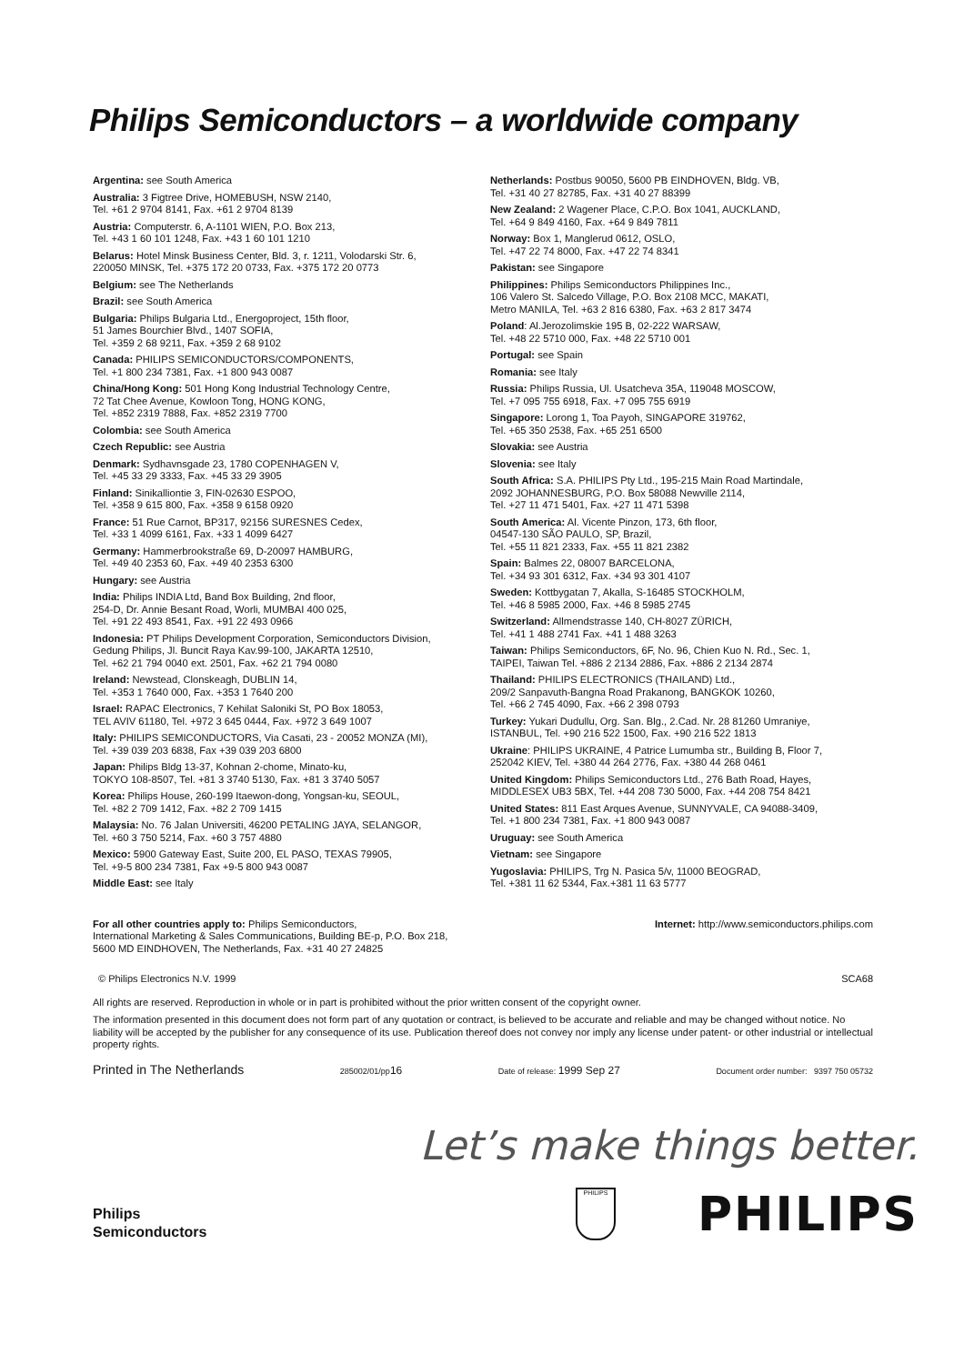Philips Semiconductors – a worldwide company
Argentina: see South America
Australia: 3 Figtree Drive, HOMEBUSH, NSW 2140,
Tel. +61 2 9704 8141, Fax. +61 2 9704 8139
Austria: Computerstr. 6, A-1101 WIEN, P.O. Box 213,
Tel. +43 1 60 101 1248, Fax. +43 1 60 101 1210
Belarus: Hotel Minsk Business Center, Bld. 3, r. 1211, Volodarski Str. 6,
220050 MINSK, Tel. +375 172 20 0733, Fax. +375 172 20 0773
Belgium: see The Netherlands
Brazil: see South America
Bulgaria: Philips Bulgaria Ltd., Energoproject, 15th floor,
51 James Bourchier Blvd., 1407 SOFIA,
Tel. +359 2 68 9211, Fax. +359 2 68 9102
Canada: PHILIPS SEMICONDUCTORS/COMPONENTS,
Tel. +1 800 234 7381, Fax. +1 800 943 0087
China/Hong Kong: 501 Hong Kong Industrial Technology Centre,
72 Tat Chee Avenue, Kowloon Tong, HONG KONG,
Tel. +852 2319 7888, Fax. +852 2319 7700
Colombia: see South America
Czech Republic: see Austria
Denmark: Sydhavnsgade 23, 1780 COPENHAGEN V,
Tel. +45 33 29 3333, Fax. +45 33 29 3905
Finland: Sinikalliontie 3, FIN-02630 ESPOO,
Tel. +358 9 615 800, Fax. +358 9 6158 0920
France: 51 Rue Carnot, BP317, 92156 SURESNES Cedex,
Tel. +33 1 4099 6161, Fax. +33 1 4099 6427
Germany: Hammerbrookstraße 69, D-20097 HAMBURG,
Tel. +49 40 2353 60, Fax. +49 40 2353 6300
Hungary: see Austria
India: Philips INDIA Ltd, Band Box Building, 2nd floor,
254-D, Dr. Annie Besant Road, Worli, MUMBAI 400 025,
Tel. +91 22 493 8541, Fax. +91 22 493 0966
Indonesia: PT Philips Development Corporation, Semiconductors Division,
Gedung Philips, Jl. Buncit Raya Kav.99-100, JAKARTA 12510,
Tel. +62 21 794 0040 ext. 2501, Fax. +62 21 794 0080
Ireland: Newstead, Clonskeagh, DUBLIN 14,
Tel. +353 1 7640 000, Fax. +353 1 7640 200
Israel: RAPAC Electronics, 7 Kehilat Saloniki St, PO Box 18053,
TEL AVIV 61180, Tel. +972 3 645 0444, Fax. +972 3 649 1007
Italy: PHILIPS SEMICONDUCTORS, Via Casati, 23 - 20052 MONZA (MI),
Tel. +39 039 203 6838, Fax +39 039 203 6800
Japan: Philips Bldg 13-37, Kohnan 2-chome, Minato-ku,
TOKYO 108-8507, Tel. +81 3 3740 5130, Fax. +81 3 3740 5057
Korea: Philips House, 260-199 Itaewon-dong, Yongsan-ku, SEOUL,
Tel. +82 2 709 1412, Fax. +82 2 709 1415
Malaysia: No. 76 Jalan Universiti, 46200 PETALING JAYA, SELANGOR,
Tel. +60 3 750 5214, Fax. +60 3 757 4880
Mexico: 5900 Gateway East, Suite 200, EL PASO, TEXAS 79905,
Tel. +9-5 800 234 7381, Fax +9-5 800 943 0087
Middle East: see Italy
Netherlands: Postbus 90050, 5600 PB EINDHOVEN, Bldg. VB,
Tel. +31 40 27 82785, Fax. +31 40 27 88399
New Zealand: 2 Wagener Place, C.P.O. Box 1041, AUCKLAND,
Tel. +64 9 849 4160, Fax. +64 9 849 7811
Norway: Box 1, Manglerud 0612, OSLO,
Tel. +47 22 74 8000, Fax. +47 22 74 8341
Pakistan: see Singapore
Philippines: Philips Semiconductors Philippines Inc.,
106 Valero St. Salcedo Village, P.O. Box 2108 MCC, MAKATI,
Metro MANILA, Tel. +63 2 816 6380, Fax. +63 2 817 3474
Poland: Al.Jerozolimskie 195 B, 02-222 WARSAW,
Tel. +48 22 5710 000, Fax. +48 22 5710 001
Portugal: see Spain
Romania: see Italy
Russia: Philips Russia, Ul. Usatcheva 35A, 119048 MOSCOW,
Tel. +7 095 755 6918, Fax. +7 095 755 6919
Singapore: Lorong 1, Toa Payoh, SINGAPORE 319762,
Tel. +65 350 2538, Fax. +65 251 6500
Slovakia: see Austria
Slovenia: see Italy
South Africa: S.A. PHILIPS Pty Ltd., 195-215 Main Road Martindale,
2092 JOHANNESBURG, P.O. Box 58088 Newville 2114,
Tel. +27 11 471 5401, Fax. +27 11 471 5398
South America: Al. Vicente Pinzon, 173, 6th floor,
04547-130 SÃO PAULO, SP, Brazil,
Tel. +55 11 821 2333, Fax. +55 11 821 2382
Spain: Balmes 22, 08007 BARCELONA,
Tel. +34 93 301 6312, Fax. +34 93 301 4107
Sweden: Kottbygatan 7, Akalla, S-16485 STOCKHOLM,
Tel. +46 8 5985 2000, Fax. +46 8 5985 2745
Switzerland: Allmendstrasse 140, CH-8027 ZÜRICH,
Tel. +41 1 488 2741 Fax. +41 1 488 3263
Taiwan: Philips Semiconductors, 6F, No. 96, Chien Kuo N. Rd., Sec. 1,
TAIPEI, Taiwan Tel. +886 2 2134 2886, Fax. +886 2 2134 2874
Thailand: PHILIPS ELECTRONICS (THAILAND) Ltd.,
209/2 Sanpavuth-Bangna Road Prakanong, BANGKOK 10260,
Tel. +66 2 745 4090, Fax. +66 2 398 0793
Turkey: Yukari Dudullu, Org. San. Blg., 2.Cad. Nr. 28 81260 Umraniye,
ISTANBUL, Tel. +90 216 522 1500, Fax. +90 216 522 1813
Ukraine: PHILIPS UKRAINE, 4 Patrice Lumumba str., Building B, Floor 7,
252042 KIEV, Tel. +380 44 264 2776, Fax. +380 44 268 0461
United Kingdom: Philips Semiconductors Ltd., 276 Bath Road, Hayes,
MIDDLESEX UB3 5BX, Tel. +44 208 730 5000, Fax. +44 208 754 8421
United States: 811 East Arques Avenue, SUNNYVALE, CA 94088-3409,
Tel. +1 800 234 7381, Fax. +1 800 943 0087
Uruguay: see South America
Vietnam: see Singapore
Yugoslavia: PHILIPS, Trg N. Pasica 5/v, 11000 BEOGRAD,
Tel. +381 11 62 5344, Fax.+381 11 63 5777
For all other countries apply to: Philips Semiconductors,
International Marketing & Sales Communications, Building BE-p, P.O. Box 218,
5600 MD EINDHOVEN, The Netherlands, Fax. +31 40 27 24825
Internet: http://www.semiconductors.philips.com
© Philips Electronics N.V. 1999 SCA68
All rights are reserved. Reproduction in whole or in part is prohibited without the prior written consent of the copyright owner.
The information presented in this document does not form part of any quotation or contract, is believed to be accurate and reliable and may be changed without notice. No liability will be accepted by the publisher for any consequence of its use. Publication thereof does not convey nor imply any license under patent- or other industrial or intellectual property rights.
Printed in The Netherlands 285002/01/pp16 Date of release: 1999 Sep 27 Document order number: 9397 750 05732
Let’s make things better.
Philips
Semiconductors
PHILIPS
PHILIPS